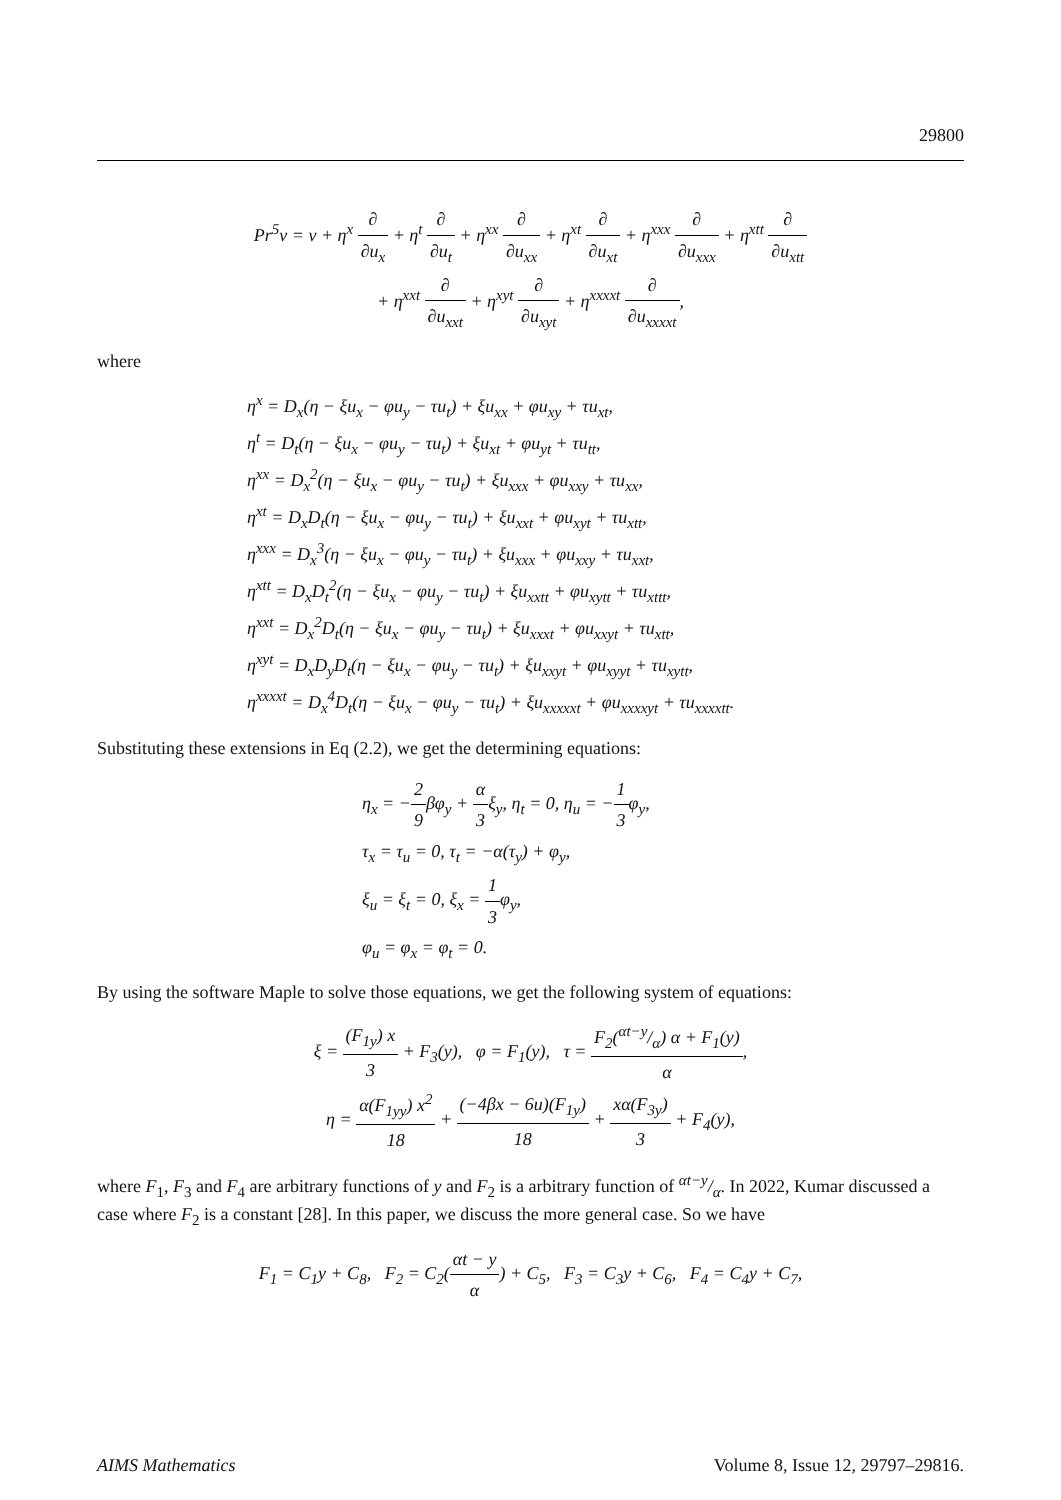29800
Pr<sup>5</sup>v = v + η<sup>x</sup> ∂ ∂u<sub>x</sub> + η<sup>t</sup> ∂ ∂u<sub>t</sub> + η<sup>xx</sup> ∂ ∂u<sub>xx</sub> + η<sup>xt</sup> ∂ ∂u<sub>xt</sub> + η<sup>xxx</sup> ∂ ∂u<sub>xxx</sub> + η<sup>xtt</sup> ∂ ∂u<sub>xtt</sub>
+ η<sup>xxt</sup> ∂ ∂u<sub>xxt</sub> + η<sup>xyt</sup> ∂ ∂u<sub>xyt</sub> + η<sup>xxxxt</sup> ∂ ∂u<sub>xxxxt</sub>,
where
η<sup>x</sup> = D<sub>x</sub>(η − ξu<sub>x</sub> − φu<sub>y</sub> − τu<sub>t</sub>) + ξu<sub>xx</sub> + φu<sub>xy</sub> + τu<sub>xt</sub>,
η<sup>t</sup> = D<sub>t</sub>(η − ξu<sub>x</sub> − φu<sub>y</sub> − τu<sub>t</sub>) + ξu<sub>xt</sub> + φu<sub>yt</sub> + τu<sub>tt</sub>,
η<sup>xx</sup> = D<sub>x</sub><sup>2</sup>(η − ξu<sub>x</sub> − φu<sub>y</sub> − τu<sub>t</sub>) + ξu<sub>xxx</sub> + φu<sub>xxy</sub> + τu<sub>xx</sub>,
η<sup>xt</sup> = D<sub>x</sub>D<sub>t</sub>(η − ξu<sub>x</sub> − φu<sub>y</sub> − τu<sub>t</sub>) + ξu<sub>xxt</sub> + φu<sub>xyt</sub> + τu<sub>xtt</sub>,
η<sup>xxx</sup> = D<sub>x</sub><sup>3</sup>(η − ξu<sub>x</sub> − φu<sub>y</sub> − τu<sub>t</sub>) + ξu<sub>xxx</sub> + φu<sub>xxy</sub> + τu<sub>xxt</sub>,
η<sup>xtt</sup> = D<sub>x</sub>D<sub>t</sub><sup>2</sup>(η − ξu<sub>x</sub> − φu<sub>y</sub> − τu<sub>t</sub>) + ξu<sub>xxtt</sub> + φu<sub>xytt</sub> + τu<sub>xttt</sub>,
η<sup>xxt</sup> = D<sub>x</sub><sup>2</sup>D<sub>t</sub>(η − ξu<sub>x</sub> − φu<sub>y</sub> − τu<sub>t</sub>) + ξu<sub>xxxt</sub> + φu<sub>xxyt</sub> + τu<sub>xtt</sub>,
η<sup>xyt</sup> = D<sub>x</sub>D<sub>y</sub>D<sub>t</sub>(η − ξu<sub>x</sub> − φu<sub>y</sub> − τu<sub>t</sub>) + ξu<sub>xxyt</sub> + φu<sub>xyyt</sub> + τu<sub>xytt</sub>,
η<sup>xxxxt</sup> = D<sub>x</sub><sup>4</sup>D<sub>t</sub>(η − ξu<sub>x</sub> − φu<sub>y</sub> − τu<sub>t</sub>) + ξu<sub>xxxxxt</sub> + φu<sub>xxxxyt</sub> + τu<sub>xxxxtt</sub>.
Substituting these extensions in Eq (2.2), we get the determining equations:
η<sub>x</sub> = −2 9βφ<sub>y</sub> + α 3ξ<sub>y</sub>, η<sub>t</sub> = 0, η<sub>u</sub> = −1 3φ<sub>y</sub>,
τ<sub>x</sub> = τ<sub>u</sub> = 0, τ<sub>t</sub> = −α(τ<sub>y</sub>) + φ<sub>y</sub>,
ξ<sub>u</sub> = ξ<sub>t</sub> = 0, ξ<sub>x</sub> = 1 3φ<sub>y</sub>,
φ<sub>u</sub> = φ<sub>x</sub> = φ<sub>t</sub> = 0.
By using the software Maple to solve those equations, we get the following system of equations:
ξ = (F<sub>1y</sub>) x 3 + F<sub>3</sub>(y), φ = F<sub>1</sub>(y), τ = F<sub>2</sub>(αt−y/α) α + F<sub>1</sub>(y) α,
η = α(F<sub>1yy</sub>) x<sup>2</sup> 18 + (−4βx − 6u)(F<sub>1y</sub>) 18 + xα(F<sub>3y</sub>) 3 + F<sub>4</sub>(y),
where F<sub>1</sub>, F<sub>3</sub> and F<sub>4</sub> are arbitrary functions of y and F<sub>2</sub> is a arbitrary function of αt−y/α. In 2022, Kumar discussed a case where F<sub>2</sub> is a constant [28]. In this paper, we discuss the more general case. So we have
F<sub>1</sub> = C<sub>1</sub>y + C<sub>8</sub>, F<sub>2</sub> = C<sub>2</sub>(αt − y α) + C<sub>5</sub>, F<sub>3</sub> = C<sub>3</sub>y + C<sub>6</sub>, F<sub>4</sub> = C<sub>4</sub>y + C<sub>7</sub>,
AIMS Mathematics Volume 8, Issue 12, 29797–29816.